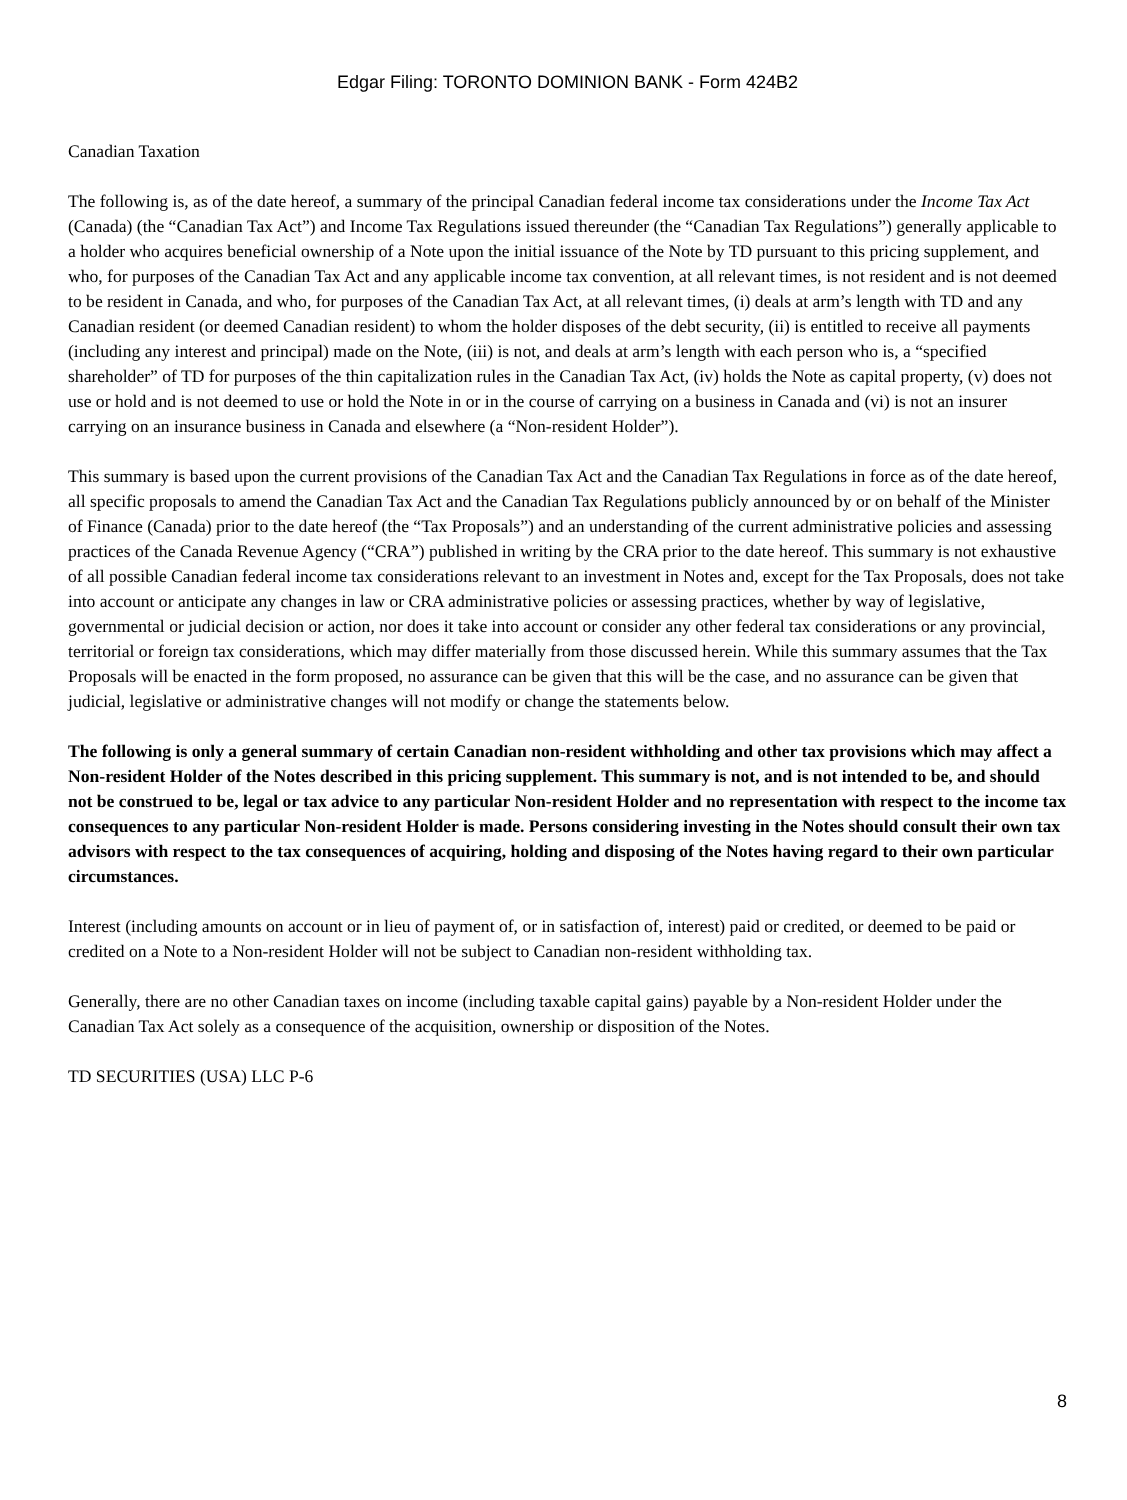Edgar Filing: TORONTO DOMINION BANK - Form 424B2
Canadian Taxation
The following is, as of the date hereof, a summary of the principal Canadian federal income tax considerations under the Income Tax Act (Canada) (the “Canadian Tax Act”) and Income Tax Regulations issued thereunder (the “Canadian Tax Regulations”) generally applicable to a holder who acquires beneficial ownership of a Note upon the initial issuance of the Note by TD pursuant to this pricing supplement, and who, for purposes of the Canadian Tax Act and any applicable income tax convention, at all relevant times, is not resident and is not deemed to be resident in Canada, and who, for purposes of the Canadian Tax Act, at all relevant times, (i) deals at arm’s length with TD and any Canadian resident (or deemed Canadian resident) to whom the holder disposes of the debt security, (ii) is entitled to receive all payments (including any interest and principal) made on the Note, (iii) is not, and deals at arm’s length with each person who is, a “specified shareholder” of TD for purposes of the thin capitalization rules in the Canadian Tax Act, (iv) holds the Note as capital property, (v) does not use or hold and is not deemed to use or hold the Note in or in the course of carrying on a business in Canada and (vi) is not an insurer carrying on an insurance business in Canada and elsewhere (a “Non-resident Holder”).
This summary is based upon the current provisions of the Canadian Tax Act and the Canadian Tax Regulations in force as of the date hereof, all specific proposals to amend the Canadian Tax Act and the Canadian Tax Regulations publicly announced by or on behalf of the Minister of Finance (Canada) prior to the date hereof (the “Tax Proposals”) and an understanding of the current administrative policies and assessing practices of the Canada Revenue Agency (“CRA”) published in writing by the CRA prior to the date hereof. This summary is not exhaustive of all possible Canadian federal income tax considerations relevant to an investment in Notes and, except for the Tax Proposals, does not take into account or anticipate any changes in law or CRA administrative policies or assessing practices, whether by way of legislative, governmental or judicial decision or action, nor does it take into account or consider any other federal tax considerations or any provincial, territorial or foreign tax considerations, which may differ materially from those discussed herein. While this summary assumes that the Tax Proposals will be enacted in the form proposed, no assurance can be given that this will be the case, and no assurance can be given that judicial, legislative or administrative changes will not modify or change the statements below.
The following is only a general summary of certain Canadian non-resident withholding and other tax provisions which may affect a Non-resident Holder of the Notes described in this pricing supplement. This summary is not, and is not intended to be, and should not be construed to be, legal or tax advice to any particular Non-resident Holder and no representation with respect to the income tax consequences to any particular Non-resident Holder is made. Persons considering investing in the Notes should consult their own tax advisors with respect to the tax consequences of acquiring, holding and disposing of the Notes having regard to their own particular circumstances.
Interest (including amounts on account or in lieu of payment of, or in satisfaction of, interest) paid or credited, or deemed to be paid or credited on a Note to a Non-resident Holder will not be subject to Canadian non-resident withholding tax.
Generally, there are no other Canadian taxes on income (including taxable capital gains) payable by a Non-resident Holder under the Canadian Tax Act solely as a consequence of the acquisition, ownership or disposition of the Notes.
TD SECURITIES (USA) LLC P-6
8